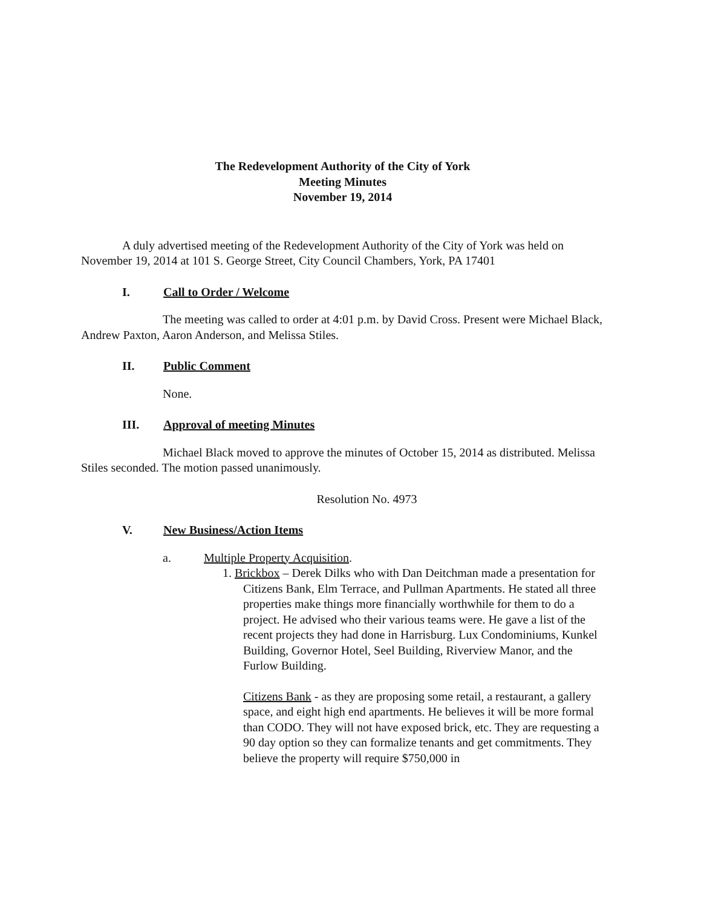The Redevelopment Authority of the City of York
Meeting Minutes
November 19, 2014
A duly advertised meeting of the Redevelopment Authority of the City of York was held on November 19, 2014 at 101 S. George Street, City Council Chambers, York, PA 17401
I. Call to Order / Welcome
The meeting was called to order at 4:01 p.m. by David Cross. Present were Michael Black, Andrew Paxton, Aaron Anderson, and Melissa Stiles.
II. Public Comment
None.
III. Approval of meeting Minutes
Michael Black moved to approve the minutes of October 15, 2014 as distributed. Melissa Stiles seconded. The motion passed unanimously.
Resolution No. 4973
V. New Business/Action Items
a. Multiple Property Acquisition.
1. Brickbox – Derek Dilks who with Dan Deitchman made a presentation for Citizens Bank, Elm Terrace, and Pullman Apartments. He stated all three properties make things more financially worthwhile for them to do a project. He advised who their various teams were. He gave a list of the recent projects they had done in Harrisburg. Lux Condominiums, Kunkel Building, Governor Hotel, Seel Building, Riverview Manor, and the Furlow Building.
Citizens Bank - as they are proposing some retail, a restaurant, a gallery space, and eight high end apartments. He believes it will be more formal than CODO. They will not have exposed brick, etc. They are requesting a 90 day option so they can formalize tenants and get commitments. They believe the property will require $750,000 in